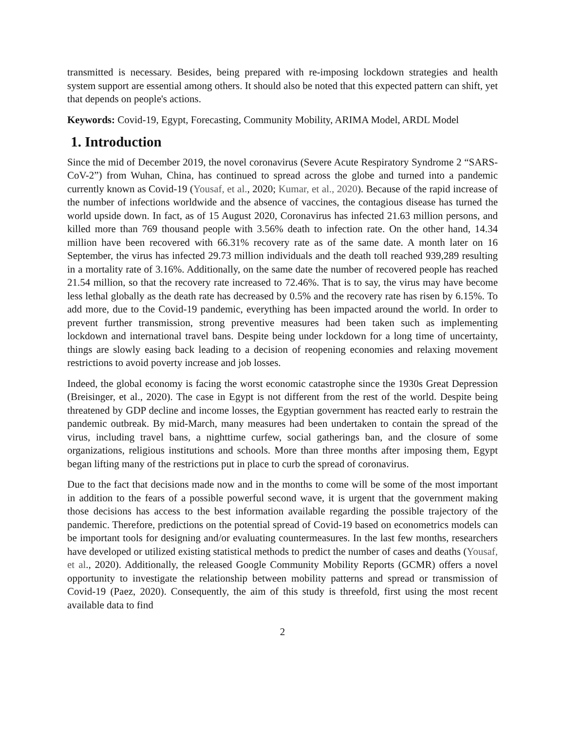transmitted is necessary. Besides, being prepared with re-imposing lockdown strategies and health system support are essential among others. It should also be noted that this expected pattern can shift, yet that depends on people's actions.
Keywords: Covid-19, Egypt, Forecasting, Community Mobility, ARIMA Model, ARDL Model
1. Introduction
Since the mid of December 2019, the novel coronavirus (Severe Acute Respiratory Syndrome 2 “SARS-CoV-2”) from Wuhan, China, has continued to spread across the globe and turned into a pandemic currently known as Covid-19 (Yousaf, et al., 2020; Kumar, et al., 2020). Because of the rapid increase of the number of infections worldwide and the absence of vaccines, the contagious disease has turned the world upside down. In fact, as of 15 August 2020, Coronavirus has infected 21.63 million persons, and killed more than 769 thousand people with 3.56% death to infection rate. On the other hand, 14.34 million have been recovered with 66.31% recovery rate as of the same date. A month later on 16 September, the virus has infected 29.73 million individuals and the death toll reached 939,289 resulting in a mortality rate of 3.16%. Additionally, on the same date the number of recovered people has reached 21.54 million, so that the recovery rate increased to 72.46%. That is to say, the virus may have become less lethal globally as the death rate has decreased by 0.5% and the recovery rate has risen by 6.15%. To add more, due to the Covid-19 pandemic, everything has been impacted around the world. In order to prevent further transmission, strong preventive measures had been taken such as implementing lockdown and international travel bans. Despite being under lockdown for a long time of uncertainty, things are slowly easing back leading to a decision of reopening economies and relaxing movement restrictions to avoid poverty increase and job losses.
Indeed, the global economy is facing the worst economic catastrophe since the 1930s Great Depression (Breisinger, et al., 2020). The case in Egypt is not different from the rest of the world. Despite being threatened by GDP decline and income losses, the Egyptian government has reacted early to restrain the pandemic outbreak. By mid-March, many measures had been undertaken to contain the spread of the virus, including travel bans, a nighttime curfew, social gatherings ban, and the closure of some organizations, religious institutions and schools. More than three months after imposing them, Egypt began lifting many of the restrictions put in place to curb the spread of coronavirus.
Due to the fact that decisions made now and in the months to come will be some of the most important in addition to the fears of a possible powerful second wave, it is urgent that the government making those decisions has access to the best information available regarding the possible trajectory of the pandemic. Therefore, predictions on the potential spread of Covid-19 based on econometrics models can be important tools for designing and/or evaluating countermeasures. In the last few months, researchers have developed or utilized existing statistical methods to predict the number of cases and deaths (Yousaf, et al., 2020). Additionally, the released Google Community Mobility Reports (GCMR) offers a novel opportunity to investigate the relationship between mobility patterns and spread or transmission of Covid-19 (Paez, 2020). Consequently, the aim of this study is threefold, first using the most recent available data to find
2